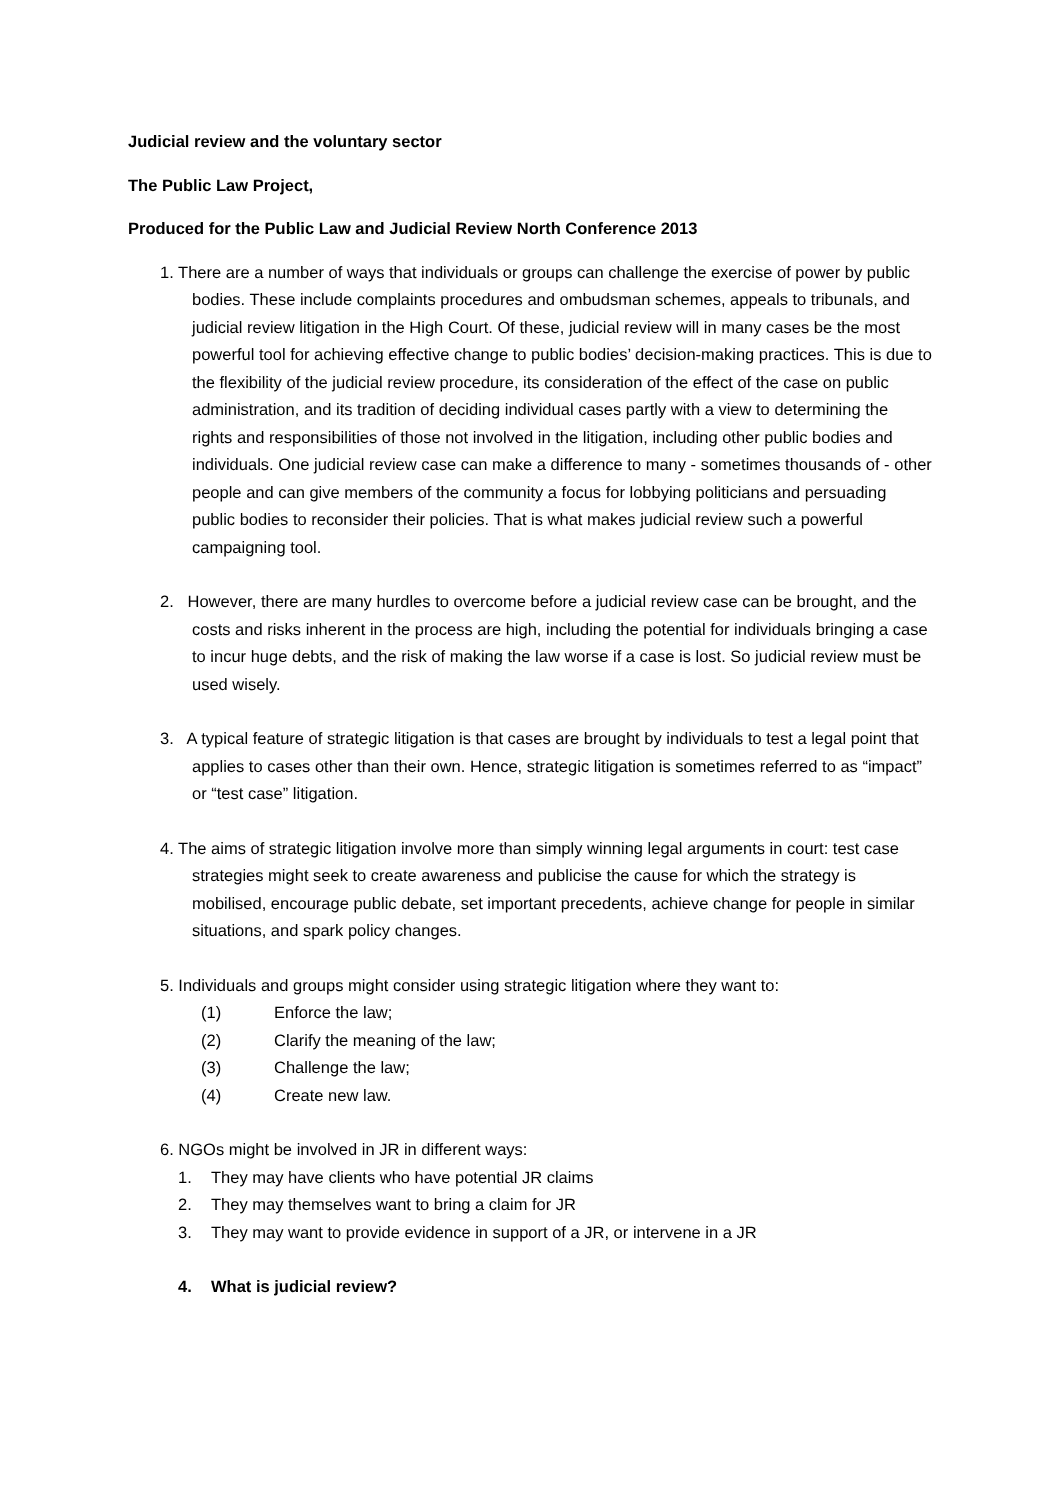Judicial review and the voluntary sector
The Public Law Project,
Produced for the Public Law and Judicial Review North Conference 2013
1. There are a number of ways that individuals or groups can challenge the exercise of power by public bodies. These include complaints procedures and ombudsman schemes, appeals to tribunals, and judicial review litigation in the High Court. Of these, judicial review will in many cases be the most powerful tool for achieving effective change to public bodies’ decision-making practices. This is due to the flexibility of the judicial review procedure, its consideration of the effect of the case on public administration, and its tradition of deciding individual cases partly with a view to determining the rights and responsibilities of those not involved in the litigation, including other public bodies and individuals. One judicial review case can make a difference to many - sometimes thousands of - other people and can give members of the community a focus for lobbying politicians and persuading public bodies to reconsider their policies. That is what makes judicial review such a powerful campaigning tool.
2. However, there are many hurdles to overcome before a judicial review case can be brought, and the costs and risks inherent in the process are high, including the potential for individuals bringing a case to incur huge debts, and the risk of making the law worse if a case is lost. So judicial review must be used wisely.
3. A typical feature of strategic litigation is that cases are brought by individuals to test a legal point that applies to cases other than their own. Hence, strategic litigation is sometimes referred to as “impact” or “test case” litigation.
4. The aims of strategic litigation involve more than simply winning legal arguments in court: test case strategies might seek to create awareness and publicise the cause for which the strategy is mobilised, encourage public debate, set important precedents, achieve change for people in similar situations, and spark policy changes.
5. Individuals and groups might consider using strategic litigation where they want to:
(1) Enforce the law;
(2) Clarify the meaning of the law;
(3) Challenge the law;
(4) Create new law.
6. NGOs might be involved in JR in different ways:
1. They may have clients who have potential JR claims
2. They may themselves want to bring a claim for JR
3. They may want to provide evidence in support of a JR, or intervene in a JR
4. What is judicial review?